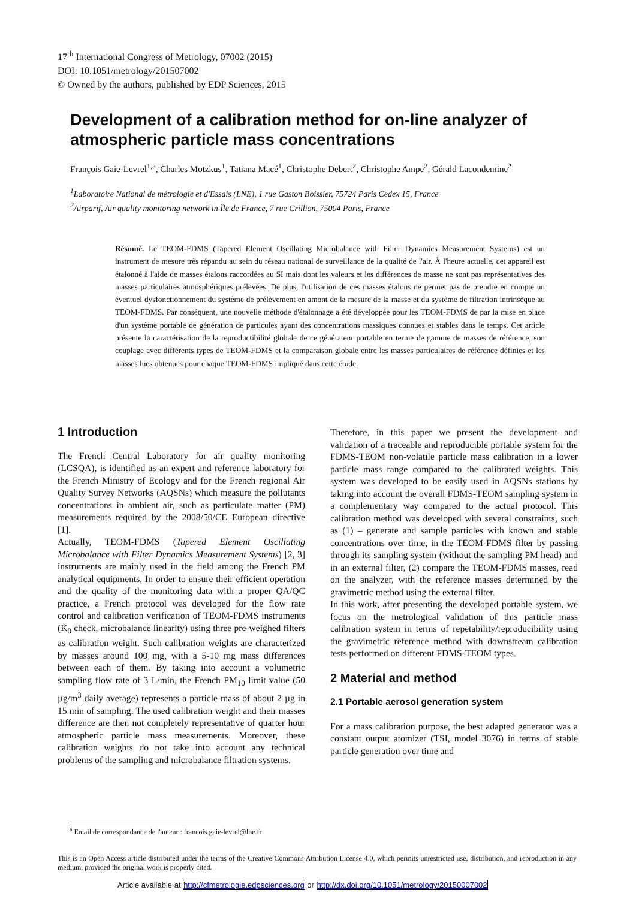17<sup>th</sup> International Congress of Metrology, 07002 (2015)
DOI: 10.1051/metrology/201507002
© Owned by the authors, published by EDP Sciences, 2015
Development of a calibration method for on-line analyzer of atmospheric particle mass concentrations
François Gaie-Levrel<sup>1,a</sup>, Charles Motzkus<sup>1</sup>, Tatiana Macé<sup>1</sup>, Christophe Debert<sup>2</sup>, Christophe Ampe<sup>2</sup>, Gérald Lacondemine<sup>2</sup>
<sup>1</sup> Laboratoire National de métrologie et d'Essais (LNE), 1 rue Gaston Boissier, 75724 Paris Cedex 15, France
<sup>2</sup> Airparif, Air quality monitoring network in Île de France, 7 rue Crillion, 75004 Paris, France
Résumé. Le TEOM-FDMS (Tapered Element Oscillating Microbalance with Filter Dynamics Measurement Systems) est un instrument de mesure très répandu au sein du réseau national de surveillance de la qualité de l'air. À l'heure actuelle, cet appareil est étalonné à l'aide de masses étalons raccordées au SI mais dont les valeurs et les différences de masse ne sont pas représentatives des masses particulaires atmosphériques prélevées. De plus, l'utilisation de ces masses étalons ne permet pas de prendre en compte un éventuel dysfonctionnement du système de prélèvement en amont de la mesure de la masse et du système de filtration intrinsèque au TEOM-FDMS. Par conséquent, une nouvelle méthode d'étalonnage a été développée pour les TEOM-FDMS de par la mise en place d'un système portable de génération de particules ayant des concentrations massiques connues et stables dans le temps. Cet article présente la caractérisation de la reproductibilité globale de ce générateur portable en terme de gamme de masses de référence, son couplage avec différents types de TEOM-FDMS et la comparaison globale entre les masses particulaires de référence définies et les masses lues obtenues pour chaque TEOM-FDMS impliqué dans cette étude.
1 Introduction
The French Central Laboratory for air quality monitoring (LCSQA), is identified as an expert and reference laboratory for the French Ministry of Ecology and for the French regional Air Quality Survey Networks (AQSNs) which measure the pollutants concentrations in ambient air, such as particulate matter (PM) measurements required by the 2008/50/CE European directive [1].
Actually, TEOM-FDMS (Tapered Element Oscillating Microbalance with Filter Dynamics Measurement Systems) [2, 3] instruments are mainly used in the field among the French PM analytical equipments. In order to ensure their efficient operation and the quality of the monitoring data with a proper QA/QC practice, a French protocol was developed for the flow rate control and calibration verification of TEOM-FDMS instruments (K<sub>0</sub> check, microbalance linearity) using three pre-weighed filters as calibration weight. Such calibration weights are characterized by masses around 100 mg, with a 5-10 mg mass differences between each of them. By taking into account a volumetric sampling flow rate of 3 L/min, the French PM<sub>10</sub> limit value (50 µg/m<sup>3</sup> daily average) represents a particle mass of about 2 µg in 15 min of sampling. The used calibration weight and their masses difference are then not completely representative of quarter hour atmospheric particle mass measurements. Moreover, these calibration weights do not take into account any technical problems of the sampling and microbalance filtration systems.
Therefore, in this paper we present the development and validation of a traceable and reproducible portable system for the FDMS-TEOM non-volatile particle mass calibration in a lower particle mass range compared to the calibrated weights. This system was developed to be easily used in AQSNs stations by taking into account the overall FDMS-TEOM sampling system in a complementary way compared to the actual protocol. This calibration method was developed with several constraints, such as (1) – generate and sample particles with known and stable concentrations over time, in the TEOM-FDMS filter by passing through its sampling system (without the sampling PM head) and in an external filter, (2) compare the TEOM-FDMS masses, read on the analyzer, with the reference masses determined by the gravimetric method using the external filter.
In this work, after presenting the developed portable system, we focus on the metrological validation of this particle mass calibration system in terms of repetability/reproducibility using the gravimetric reference method with downstream calibration tests performed on different FDMS-TEOM types.
2 Material and method
2.1 Portable aerosol generation system
For a mass calibration purpose, the best adapted generator was a constant output atomizer (TSI, model 3076) in terms of stable particle generation over time and
<sup>a</sup> Email de correspondance de l'auteur : francois.gaie-levrel@lne.fr
This is an Open Access article distributed under the terms of the Creative Commons Attribution License 4.0, which permits unrestricted use, distribution, and reproduction in any medium, provided the original work is properly cited.
Article available at http://cfmetrologie.edpsciences.org or http://dx.doi.org/10.1051/metrology/20150007002